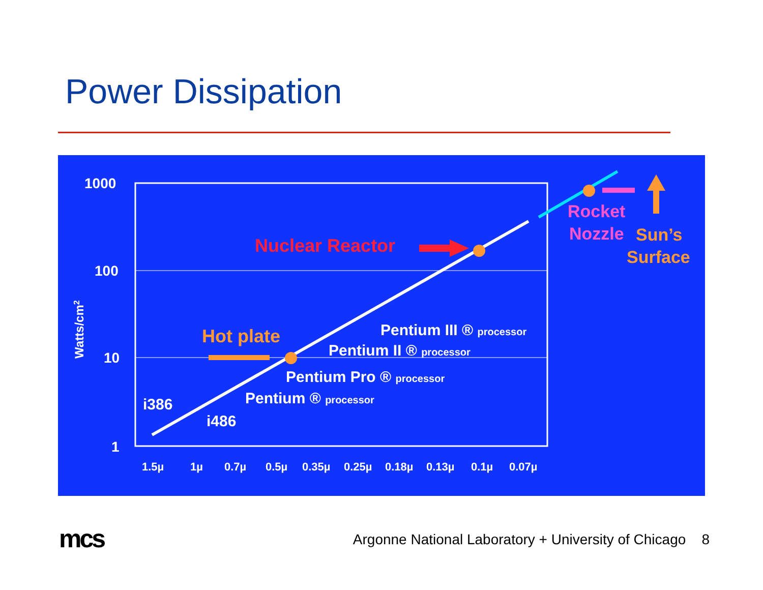Power Dissipation
1000
100
10
1
Watts/cm2
1.5µ
1µ
0.7µ
0.5µ
0.35µ
0.25µ
0.18µ
0.13µ
0.1µ
0.07µ
Nuclear Reactor
Hot plate
Rocket
Nozzle
Sun’s
Surface
Pentium III ® processor
Pentium II ® processor
Pentium Pro ® processor
Pentium ® processor
i386
i486
mcs
Argonne National Laboratory + University of Chicago 8